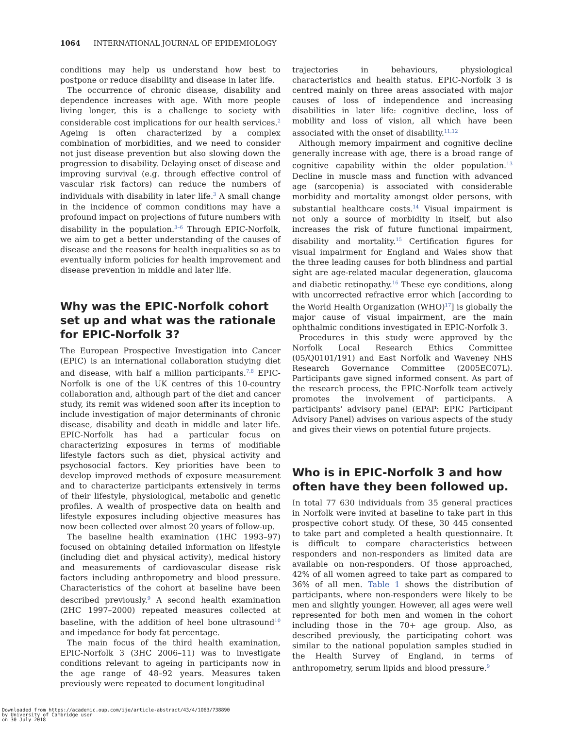1064 INTERNATIONAL JOURNAL OF EPIDEMIOLOGY
conditions may help us understand how best to postpone or reduce disability and disease in later life.
The occurrence of chronic disease, disability and dependence increases with age. With more people living longer, this is a challenge to society with considerable cost implications for our health services.<sup>2</sup> Ageing is often characterized by a complex combination of morbidities, and we need to consider not just disease prevention but also slowing down the progression to disability. Delaying onset of disease and improving survival (e.g. through effective control of vascular risk factors) can reduce the numbers of individuals with disability in later life.<sup>3</sup> A small change in the incidence of common conditions may have a profound impact on projections of future numbers with disability in the population.<sup>3–6</sup> Through EPIC-Norfolk, we aim to get a better understanding of the causes of disease and the reasons for health inequalities so as to eventually inform policies for health improvement and disease prevention in middle and later life.
Why was the EPIC-Norfolk cohort set up and what was the rationale for EPIC-Norfolk 3?
The European Prospective Investigation into Cancer (EPIC) is an international collaboration studying diet and disease, with half a million participants.<sup>7,8</sup> EPIC-Norfolk is one of the UK centres of this 10-country collaboration and, although part of the diet and cancer study, its remit was widened soon after its inception to include investigation of major determinants of chronic disease, disability and death in middle and later life. EPIC-Norfolk has had a particular focus on characterizing exposures in terms of modifiable lifestyle factors such as diet, physical activity and psychosocial factors. Key priorities have been to develop improved methods of exposure measurement and to characterize participants extensively in terms of their lifestyle, physiological, metabolic and genetic profiles. A wealth of prospective data on health and lifestyle exposures including objective measures has now been collected over almost 20 years of follow-up.
The baseline health examination (1HC 1993–97) focused on obtaining detailed information on lifestyle (including diet and physical activity), medical history and measurements of cardiovascular disease risk factors including anthropometry and blood pressure. Characteristics of the cohort at baseline have been described previously.<sup>9</sup> A second health examination (2HC 1997–2000) repeated measures collected at baseline, with the addition of heel bone ultrasound<sup>10</sup> and impedance for body fat percentage.
The main focus of the third health examination, EPIC-Norfolk 3 (3HC 2006–11) was to investigate conditions relevant to ageing in participants now in the age range of 48–92 years. Measures taken previously were repeated to document longitudinal
trajectories in behaviours, physiological characteristics and health status. EPIC-Norfolk 3 is centred mainly on three areas associated with major causes of loss of independence and increasing disabilities in later life: cognitive decline, loss of mobility and loss of vision, all which have been associated with the onset of disability.<sup>11,12</sup>
Although memory impairment and cognitive decline generally increase with age, there is a broad range of cognitive capability within the older population.<sup>13</sup> Decline in muscle mass and function with advanced age (sarcopenia) is associated with considerable morbidity and mortality amongst older persons, with substantial healthcare costs.<sup>14</sup> Visual impairment is not only a source of morbidity in itself, but also increases the risk of future functional impairment, disability and mortality.<sup>15</sup> Certification figures for visual impairment for England and Wales show that the three leading causes for both blindness and partial sight are age-related macular degeneration, glaucoma and diabetic retinopathy.<sup>16</sup> These eye conditions, along with uncorrected refractive error which [according to the World Health Organization (WHO)<sup>17</sup>] is globally the major cause of visual impairment, are the main ophthalmic conditions investigated in EPIC-Norfolk 3.
Procedures in this study were approved by the Norfolk Local Research Ethics Committee (05/Q0101/191) and East Norfolk and Waveney NHS Research Governance Committee (2005EC07L). Participants gave signed informed consent. As part of the research process, the EPIC-Norfolk team actively promotes the involvement of participants. A participants' advisory panel (EPAP: EPIC Participant Advisory Panel) advises on various aspects of the study and gives their views on potential future projects.
Who is in EPIC-Norfolk 3 and how often have they been followed up.
In total 77 630 individuals from 35 general practices in Norfolk were invited at baseline to take part in this prospective cohort study. Of these, 30 445 consented to take part and completed a health questionnaire. It is difficult to compare characteristics between responders and non-responders as limited data are available on non-responders. Of those approached, 42% of all women agreed to take part as compared to 36% of all men. Table 1 shows the distribution of participants, where non-responders were likely to be men and slightly younger. However, all ages were well represented for both men and women in the cohort including those in the 70+ age group. Also, as described previously, the participating cohort was similar to the national population samples studied in the Health Survey of England, in terms of anthropometry, serum lipids and blood pressure.<sup>9</sup>
Downloaded from https://academic.oup.com/ije/article-abstract/43/4/1063/738890
by University of Cambridge user
on 30 July 2018